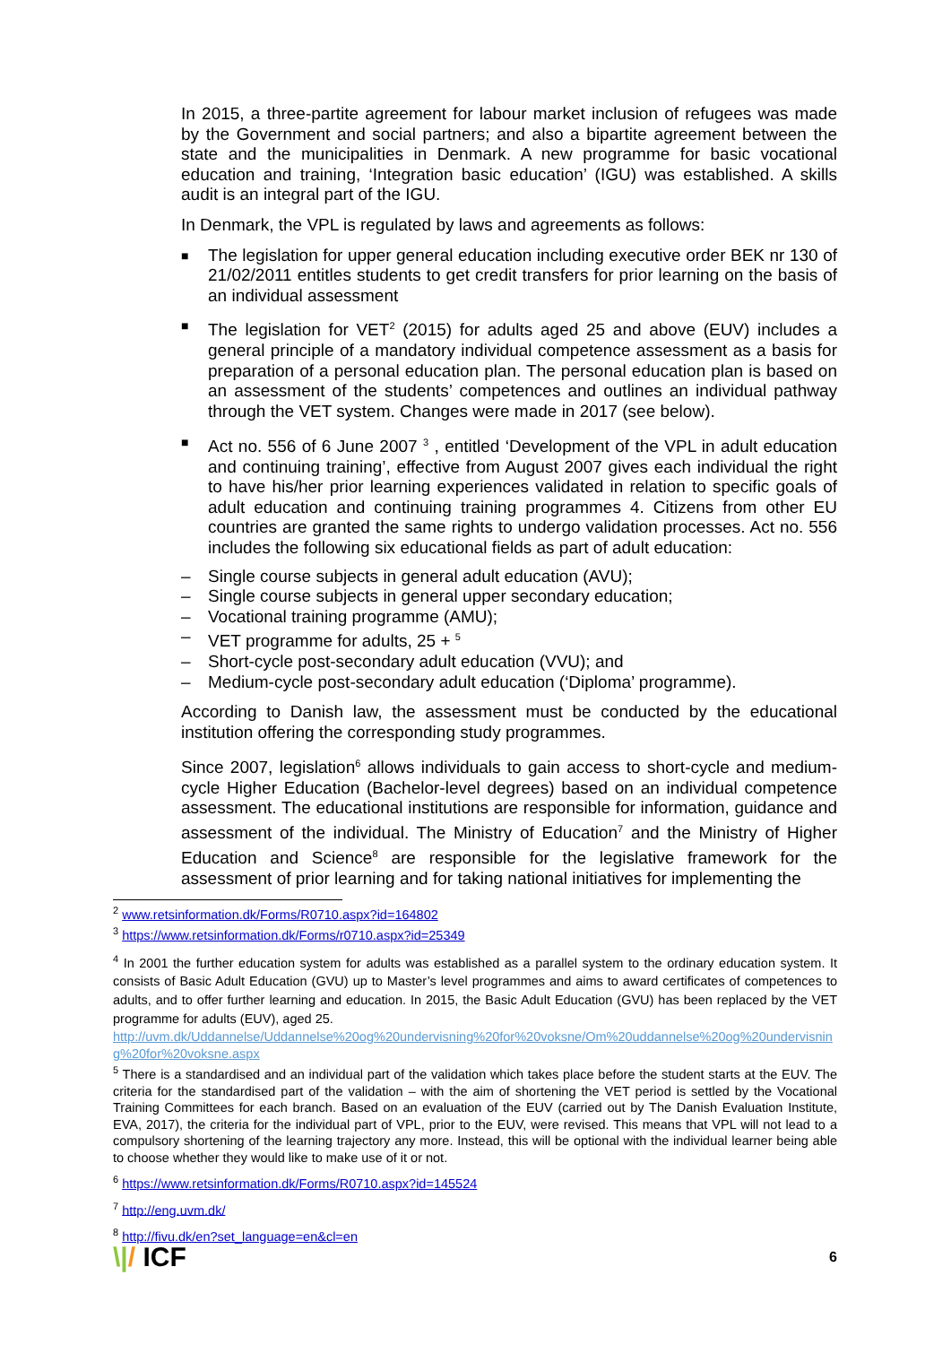In 2015, a three-partite agreement for labour market inclusion of refugees was made by the Government and social partners; and also a bipartite agreement between the state and the municipalities in Denmark. A new programme for basic vocational education and training, ‘Integration basic education’ (IGU) was established. A skills audit is an integral part of the IGU.
In Denmark, the VPL is regulated by laws and agreements as follows:
■ The legislation for upper general education including executive order BEK nr 130 of 21/02/2011 entitles students to get credit transfers for prior learning on the basis of an individual assessment
■ The legislation for VET<sup>2</sup> (2015) for adults aged 25 and above (EUV) includes a general principle of a mandatory individual competence assessment as a basis for preparation of a personal education plan. The personal education plan is based on an assessment of the students’ competences and outlines an individual pathway through the VET system. Changes were made in 2017 (see below).
■ Act no. 556 of 6 June 2007 <sup>3</sup> , entitled ‘Development of the VPL in adult education and continuing training’, effective from August 2007 gives each individual the right to have his/her prior learning experiences validated in relation to specific goals of adult education and continuing training programmes 4. Citizens from other EU countries are granted the same rights to undergo validation processes. Act no. 556 includes the following six educational fields as part of adult education:
– Single course subjects in general adult education (AVU);
– Single course subjects in general upper secondary education;
– Vocational training programme (AMU);
– VET programme for adults, 25 + <sup>5</sup>
– Short-cycle post-secondary adult education (VVU); and
– Medium-cycle post-secondary adult education (‘Diploma’ programme).
According to Danish law, the assessment must be conducted by the educational institution offering the corresponding study programmes.
Since 2007, legislation<sup>6</sup> allows individuals to gain access to short-cycle and medium-cycle Higher Education (Bachelor-level degrees) based on an individual competence assessment. The educational institutions are responsible for information, guidance and assessment of the individual. The Ministry of Education<sup>7</sup> and the Ministry of Higher Education and Science<sup>8</sup> are responsible for the legislative framework for the assessment of prior learning and for taking national initiatives for implementing the
<sup>2</sup> www.retsinformation.dk/Forms/R0710.aspx?id=164802
<sup>3</sup> https://www.retsinformation.dk/Forms/r0710.aspx?id=25349
<sup>4</sup> In 2001 the further education system for adults was established as a parallel system to the ordinary education system. It consists of Basic Adult Education (GVU) up to Master’s level programmes and aims to award certificates of competences to adults, and to offer further learning and education. In 2015, the Basic Adult Education (GVU) has been replaced by the VET programme for adults (EUV), aged 25.
http://uvm.dk/Uddannelse/Uddannelse%20og%20undervisning%20for%20voksne/Om%20uddannelse%20og%20undervisning%20for%20voksne.aspx
<sup>5</sup> There is a standardised and an individual part of the validation which takes place before the student starts at the EUV. The criteria for the standardised part of the validation – with the aim of shortening the VET period is settled by the Vocational Training Committees for each branch. Based on an evaluation of the EUV (carried out by The Danish Evaluation Institute, EVA, 2017), the criteria for the individual part of VPL, prior to the EUV, were revised. This means that VPL will not lead to a compulsory shortening of the learning trajectory any more. Instead, this will be optional with the individual learner being able to choose whether they would like to make use of it or not.
<sup>6</sup> https://www.retsinformation.dk/Forms/R0710.aspx?id=145524
<sup>7</sup> http://eng.uvm.dk/
<sup>8</sup> http://fivu.dk/en?set_language=en&cl=en
\|/ ICF 6